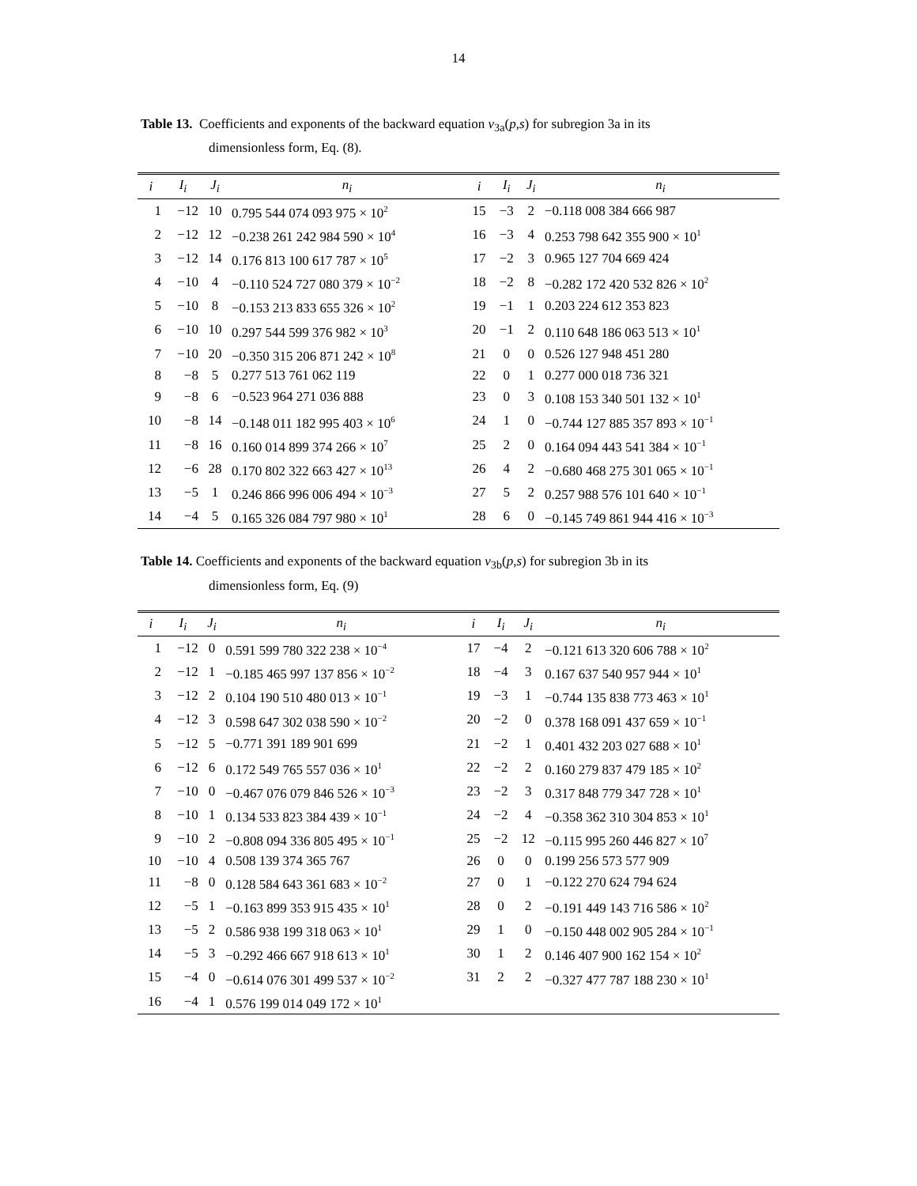14
Table 13. Coefficients and exponents of the backward equation v<sub>3a</sub>(p,s) for subregion 3a in its
dimensionless form, Eq. (8).
| i | I<sub>i</sub> | J<sub>i</sub> | n<sub>i</sub> | i | I<sub>i</sub> | J<sub>i</sub> | n<sub>i</sub> |
| --- | --- | --- | --- | --- | --- | --- | --- |
| 1 | −12 | 10 | 0.795 544 074 093 975 × 10<sup>2</sup> | 15 | −3 | 2 | −0.118 008 384 666 987 |
| 2 | −12 | 12 | −0.238 261 242 984 590 × 10<sup>4</sup> | 16 | −3 | 4 | 0.253 798 642 355 900 × 10<sup>1</sup> |
| 3 | −12 | 14 | 0.176 813 100 617 787 × 10<sup>5</sup> | 17 | −2 | 3 | 0.965 127 704 669 424 |
| 4 | −10 | 4 | −0.110 524 727 080 379 × 10<sup>−2</sup> | 18 | −2 | 8 | −0.282 172 420 532 826 × 10<sup>2</sup> |
| 5 | −10 | 8 | −0.153 213 833 655 326 × 10<sup>2</sup> | 19 | −1 | 1 | 0.203 224 612 353 823 |
| 6 | −10 | 10 | 0.297 544 599 376 982 × 10<sup>3</sup> | 20 | −1 | 2 | 0.110 648 186 063 513 × 10<sup>1</sup> |
| 7 | −10 | 20 | −0.350 315 206 871 242 × 10<sup>8</sup> | 21 | 0 | 0 | 0.526 127 948 451 280 |
| 8 | −8 | 5 | 0.277 513 761 062 119 | 22 | 0 | 1 | 0.277 000 018 736 321 |
| 9 | −8 | 6 | −0.523 964 271 036 888 | 23 | 0 | 3 | 0.108 153 340 501 132 × 10<sup>1</sup> |
| 10 | −8 | 14 | −0.148 011 182 995 403 × 10<sup>6</sup> | 24 | 1 | 0 | −0.744 127 885 357 893 × 10<sup>−1</sup> |
| 11 | −8 | 16 | 0.160 014 899 374 266 × 10<sup>7</sup> | 25 | 2 | 0 | 0.164 094 443 541 384 × 10<sup>−1</sup> |
| 12 | −6 | 28 | 0.170 802 322 663 427 × 10<sup>13</sup> | 26 | 4 | 2 | −0.680 468 275 301 065 × 10<sup>−1</sup> |
| 13 | −5 | 1 | 0.246 866 996 006 494 × 10<sup>−3</sup> | 27 | 5 | 2 | 0.257 988 576 101 640 × 10<sup>−1</sup> |
| 14 | −4 | 5 | 0.165 326 084 797 980 × 10<sup>1</sup> | 28 | 6 | 0 | −0.145 749 861 944 416 × 10<sup>−3</sup> |
Table 14. Coefficients and exponents of the backward equation v<sub>3b</sub>(p,s) for subregion 3b in its
dimensionless form, Eq. (9)
| i | I<sub>i</sub> | J<sub>i</sub> | n<sub>i</sub> | i | I<sub>i</sub> | J<sub>i</sub> | n<sub>i</sub> |
| --- | --- | --- | --- | --- | --- | --- | --- |
| 1 | −12 | 0 | 0.591 599 780 322 238 × 10<sup>−4</sup> | 17 | −4 | 2 | −0.121 613 320 606 788 × 10<sup>2</sup> |
| 2 | −12 | 1 | −0.185 465 997 137 856 × 10<sup>−2</sup> | 18 | −4 | 3 | 0.167 637 540 957 944 × 10<sup>1</sup> |
| 3 | −12 | 2 | 0.104 190 510 480 013 × 10<sup>−1</sup> | 19 | −3 | 1 | −0.744 135 838 773 463 × 10<sup>1</sup> |
| 4 | −12 | 3 | 0.598 647 302 038 590 × 10<sup>−2</sup> | 20 | −2 | 0 | 0.378 168 091 437 659 × 10<sup>−1</sup> |
| 5 | −12 | 5 | −0.771 391 189 901 699 | 21 | −2 | 1 | 0.401 432 203 027 688 × 10<sup>1</sup> |
| 6 | −12 | 6 | 0.172 549 765 557 036 × 10<sup>1</sup> | 22 | −2 | 2 | 0.160 279 837 479 185 × 10<sup>2</sup> |
| 7 | −10 | 0 | −0.467 076 079 846 526 × 10<sup>−3</sup> | 23 | −2 | 3 | 0.317 848 779 347 728 × 10<sup>1</sup> |
| 8 | −10 | 1 | 0.134 533 823 384 439 × 10<sup>−1</sup> | 24 | −2 | 4 | −0.358 362 310 304 853 × 10<sup>1</sup> |
| 9 | −10 | 2 | −0.808 094 336 805 495 × 10<sup>−1</sup> | 25 | −2 | 12 | −0.115 995 260 446 827 × 10<sup>7</sup> |
| 10 | −10 | 4 | 0.508 139 374 365 767 | 26 | 0 | 0 | 0.199 256 573 577 909 |
| 11 | −8 | 0 | 0.128 584 643 361 683 × 10<sup>−2</sup> | 27 | 0 | 1 | −0.122 270 624 794 624 |
| 12 | −5 | 1 | −0.163 899 353 915 435 × 10<sup>1</sup> | 28 | 0 | 2 | −0.191 449 143 716 586 × 10<sup>2</sup> |
| 13 | −5 | 2 | 0.586 938 199 318 063 × 10<sup>1</sup> | 29 | 1 | 0 | −0.150 448 002 905 284 × 10<sup>−1</sup> |
| 14 | −5 | 3 | −0.292 466 667 918 613 × 10<sup>1</sup> | 30 | 1 | 2 | 0.146 407 900 162 154 × 10<sup>2</sup> |
| 15 | −4 | 0 | −0.614 076 301 499 537 × 10<sup>−2</sup> | 31 | 2 | 2 | −0.327 477 787 188 230 × 10<sup>1</sup> |
| 16 | −4 | 1 | 0.576 199 014 049 172 × 10<sup>1</sup> | | | | |